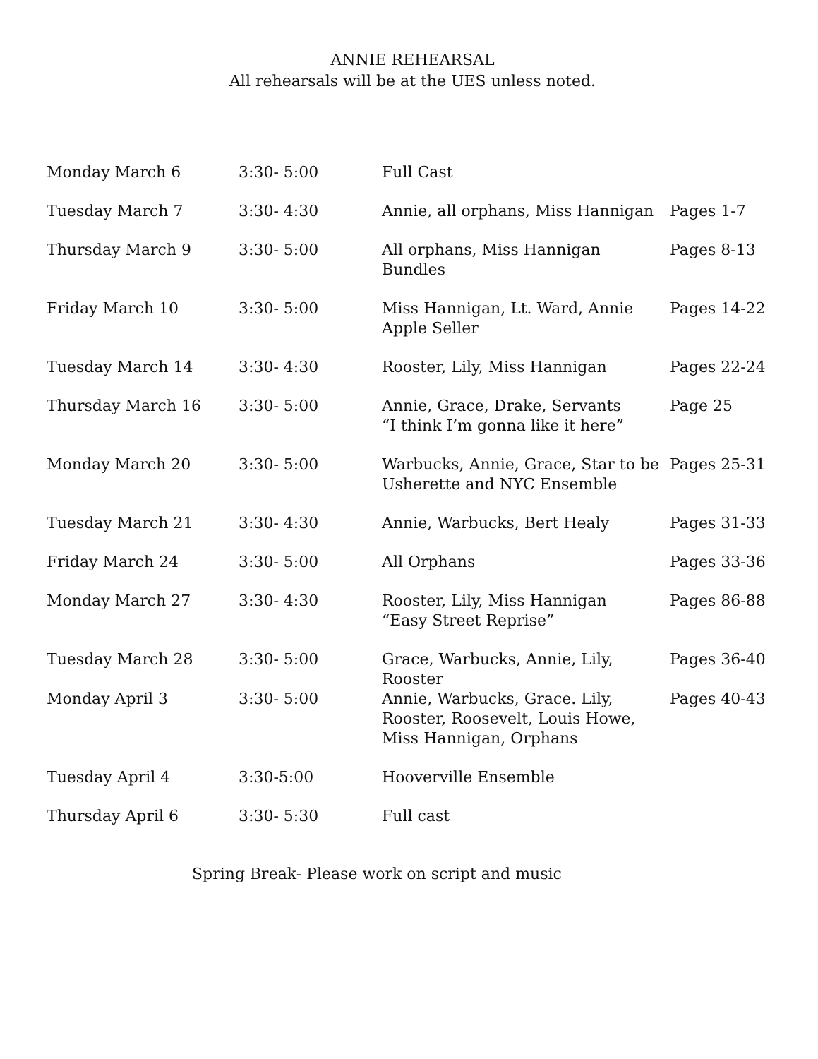ANNIE REHEARSAL
All rehearsals will be at the UES unless noted.
| Monday March 6 | 3:30- 5:00 | Full Cast | |
| Tuesday March 7 | 3:30- 4:30 | Annie, all orphans, Miss Hannigan | Pages 1-7 |
| Thursday March 9 | 3:30- 5:00 | All orphans, Miss Hannigan Bundles | Pages 8-13 |
| Friday March 10 | 3:30- 5:00 | Miss Hannigan, Lt. Ward, Annie Apple Seller | Pages 14-22 |
| Tuesday March 14 | 3:30- 4:30 | Rooster, Lily, Miss Hannigan | Pages 22-24 |
| Thursday March 16 | 3:30- 5:00 | Annie, Grace, Drake, Servants “I think I’m gonna like it here” | Page 25 |
| Monday March 20 | 3:30- 5:00 | Warbucks, Annie, Grace, Star to be Usherette and NYC Ensemble | Pages 25-31 |
| Tuesday March 21 | 3:30- 4:30 | Annie, Warbucks, Bert Healy | Pages 31-33 |
| Friday March 24 | 3:30- 5:00 | All Orphans | Pages 33-36 |
| Monday March 27 | 3:30- 4:30 | Rooster, Lily, Miss Hannigan “Easy Street Reprise” | Pages 86-88 |
| Tuesday March 28 | 3:30- 5:00 | Grace, Warbucks, Annie, Lily, Rooster | Pages 36-40 |
| Monday April 3 | 3:30- 5:00 | Annie, Warbucks, Grace. Lily, Rooster, Roosevelt, Louis Howe, Miss Hannigan, Orphans | Pages 40-43 |
| Tuesday April 4 | 3:30-5:00 | Hooverville Ensemble | |
| Thursday April 6 | 3:30- 5:30 | Full cast | |
Spring Break- Please work on script and music